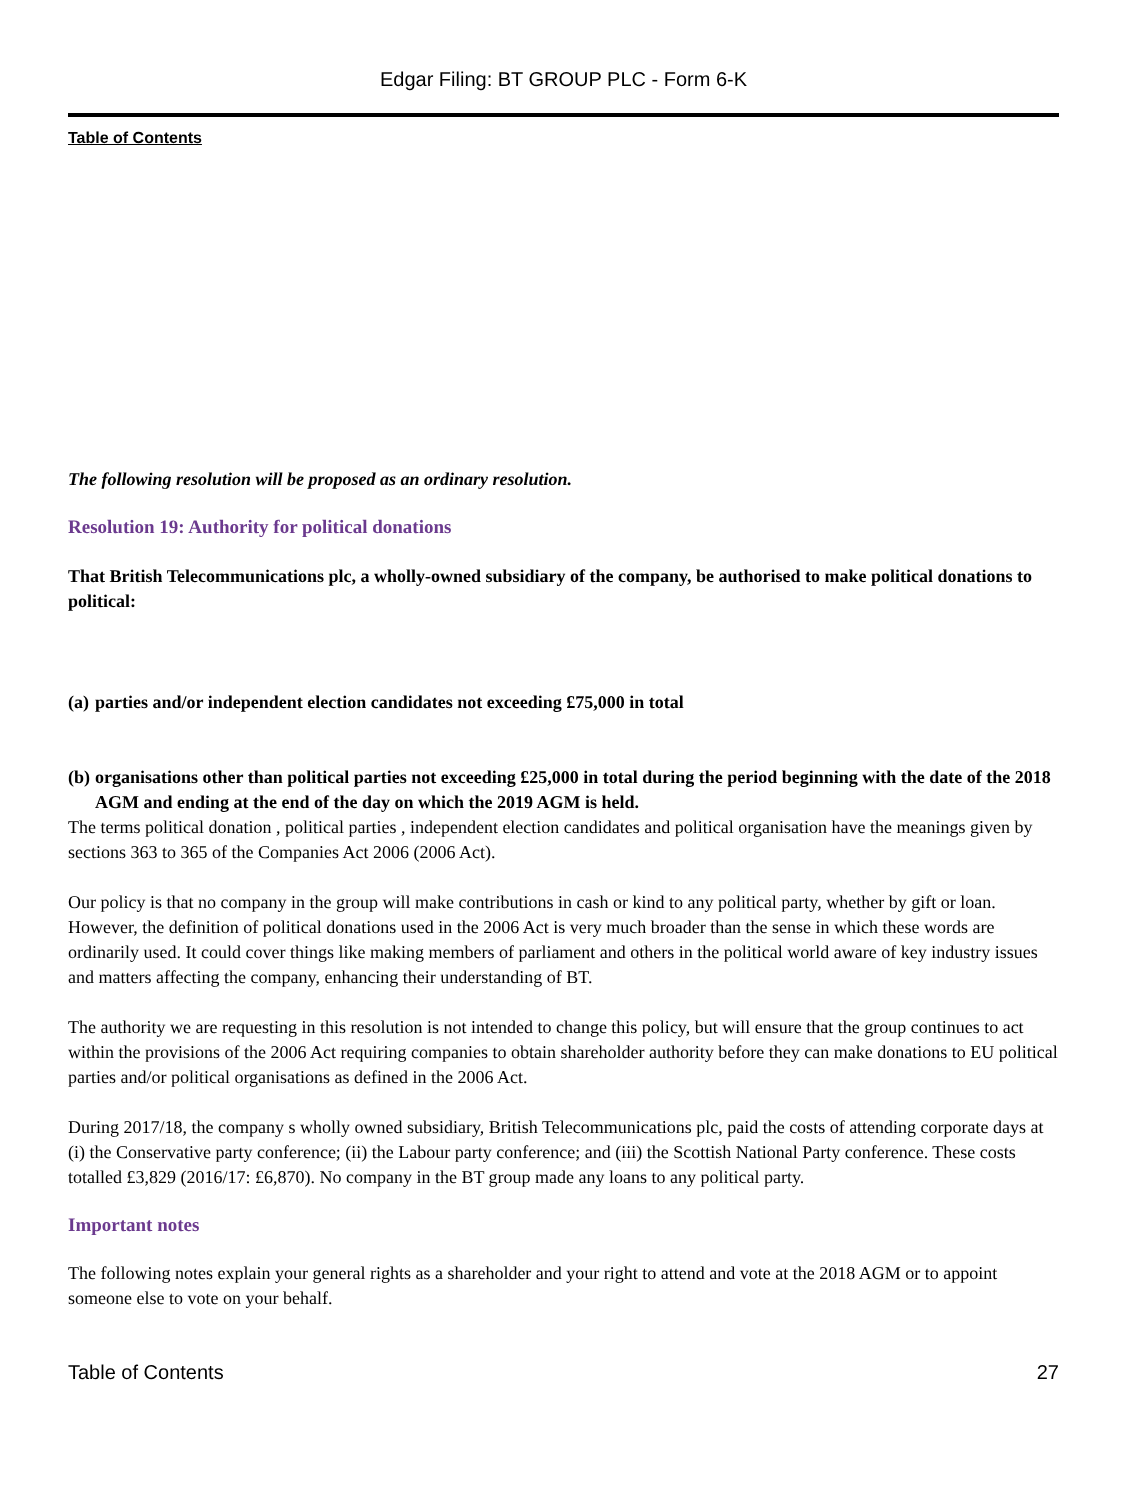Edgar Filing: BT GROUP PLC - Form 6-K
Table of Contents
The following resolution will be proposed as an ordinary resolution.
Resolution 19: Authority for political donations
That British Telecommunications plc, a wholly-owned subsidiary of the company, be authorised to make political donations to political:
(a) parties and/or independent election candidates not exceeding £75,000 in total
(b) organisations other than political parties not exceeding £25,000 in total during the period beginning with the date of the 2018 AGM and ending at the end of the day on which the 2019 AGM is held.
The terms political donation , political parties , independent election candidates and political organisation have the meanings given by sections 363 to 365 of the Companies Act 2006 (2006 Act).
Our policy is that no company in the group will make contributions in cash or kind to any political party, whether by gift or loan. However, the definition of political donations used in the 2006 Act is very much broader than the sense in which these words are ordinarily used. It could cover things like making members of parliament and others in the political world aware of key industry issues and matters affecting the company, enhancing their understanding of BT.
The authority we are requesting in this resolution is not intended to change this policy, but will ensure that the group continues to act within the provisions of the 2006 Act requiring companies to obtain shareholder authority before they can make donations to EU political parties and/or political organisations as defined in the 2006 Act.
During 2017/18, the company s wholly owned subsidiary, British Telecommunications plc, paid the costs of attending corporate days at (i) the Conservative party conference; (ii) the Labour party conference; and (iii) the Scottish National Party conference. These costs totalled £3,829 (2016/17: £6,870). No company in the BT group made any loans to any political party.
Important notes
The following notes explain your general rights as a shareholder and your right to attend and vote at the 2018 AGM or to appoint someone else to vote on your behalf.
Table of Contents 27